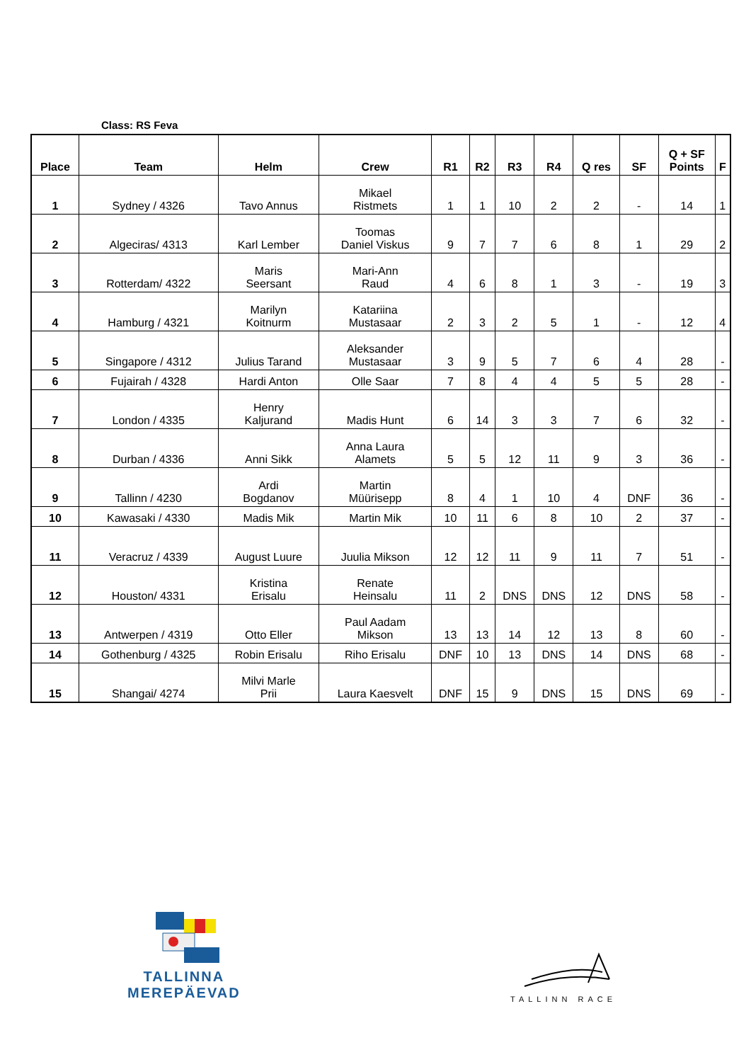Class: RS Feva
| Place | Team | Helm | Crew | R1 | R2 | R3 | R4 | Q res | SF | Q + SF Points | F |
| --- | --- | --- | --- | --- | --- | --- | --- | --- | --- | --- | --- |
| 1 | Sydney / 4326 | Tavo Annus | Mikael Ristmets | 1 | 1 | 10 | 2 | 2 | - | 14 | 1 |
| 2 | Algeciras/ 4313 | Karl Lember | Toomas Daniel Viskus | 9 | 7 | 7 | 6 | 8 | 1 | 29 | 2 |
| 3 | Rotterdam/ 4322 | Maris Seersant | Mari-Ann Raud | 4 | 6 | 8 | 1 | 3 | - | 19 | 3 |
| 4 | Hamburg / 4321 | Marilyn Koitnurm | Katariina Mustasaar | 2 | 3 | 2 | 5 | 1 | - | 12 | 4 |
| 5 | Singapore / 4312 | Julius Tarand | Aleksander Mustasaar | 3 | 9 | 5 | 7 | 6 | 4 | 28 | - |
| 6 | Fujairah / 4328 | Hardi Anton | Olle Saar | 7 | 8 | 4 | 4 | 5 | 5 | 28 | - |
| 7 | London / 4335 | Henry Kaljurand | Madis Hunt | 6 | 14 | 3 | 3 | 7 | 6 | 32 | - |
| 8 | Durban / 4336 | Anni Sikk | Anna Laura Alamets | 5 | 5 | 12 | 11 | 9 | 3 | 36 | - |
| 9 | Tallinn / 4230 | Ardi Bogdanov | Martin Müürisepp | 8 | 4 | 1 | 10 | 4 | DNF | 36 | - |
| 10 | Kawasaki / 4330 | Madis Mik | Martin Mik | 10 | 11 | 6 | 8 | 10 | 2 | 37 | - |
| 11 | Veracruz / 4339 | August Luure | Juulia Mikson | 12 | 12 | 11 | 9 | 11 | 7 | 51 | - |
| 12 | Houston/ 4331 | Kristina Erisalu | Renate Heinsalu | 11 | 2 | DNS | DNS | 12 | DNS | 58 | - |
| 13 | Antwerpen / 4319 | Otto Eller | Paul Aadam Mikson | 13 | 13 | 14 | 12 | 13 | 8 | 60 | - |
| 14 | Gothenburg / 4325 | Robin Erisalu | Riho Erisalu | DNF | 10 | 13 | DNS | 14 | DNS | 68 | - |
| 15 | Shangai/ 4274 | Milvi Marle Prii | Laura Kaesvelt | DNF | 15 | 9 | DNS | 15 | DNS | 69 | - |
TALLINNA
MEREPÄEVAD
TALLINN RACE